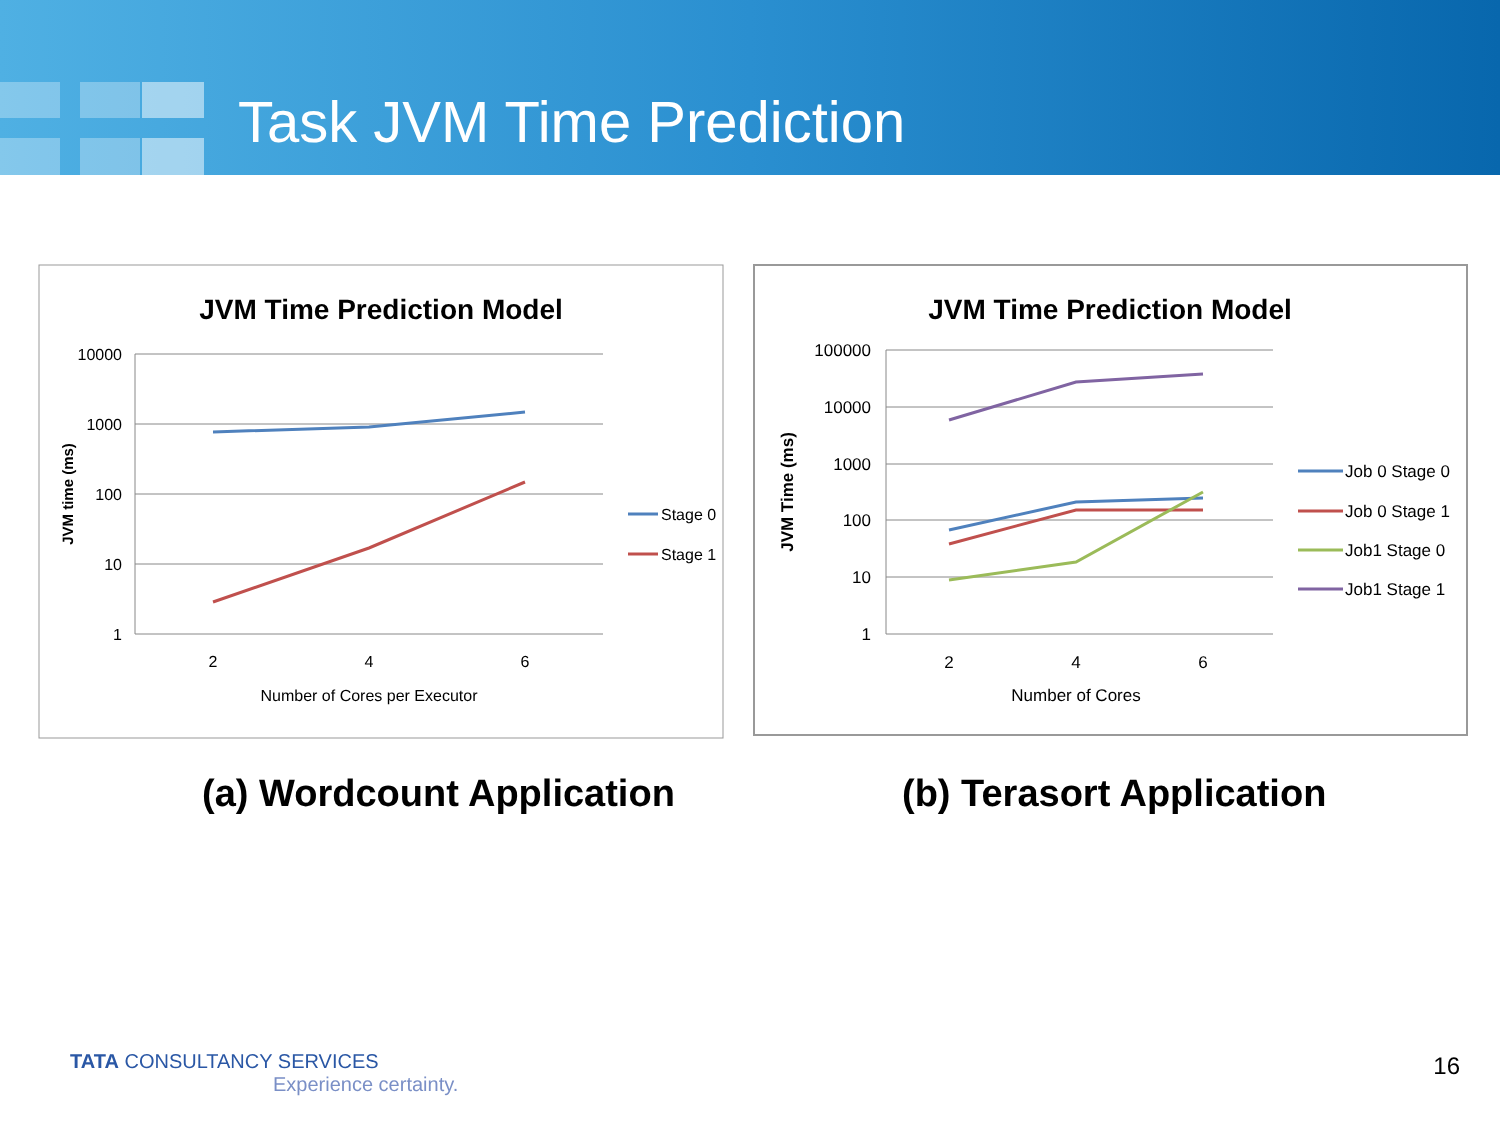Task JVM Time Prediction
JVM Time Prediction Model
10000
1000
100
10
1
2
4
6
Number of Cores per Executor
JVM time (ms)
Stage 0
Stage 1
JVM Time Prediction Model
100000
10000
1000
100
10
1
2
4
6
Number of Cores
JVM Time (ms)
Job 0 Stage 0
Job 0 Stage 1
Job1 Stage 0
Job1 Stage 1
(a) Wordcount Application (b) Terasort Application
TATA CONSULTANCY SERVICES
Experience certainty.
16